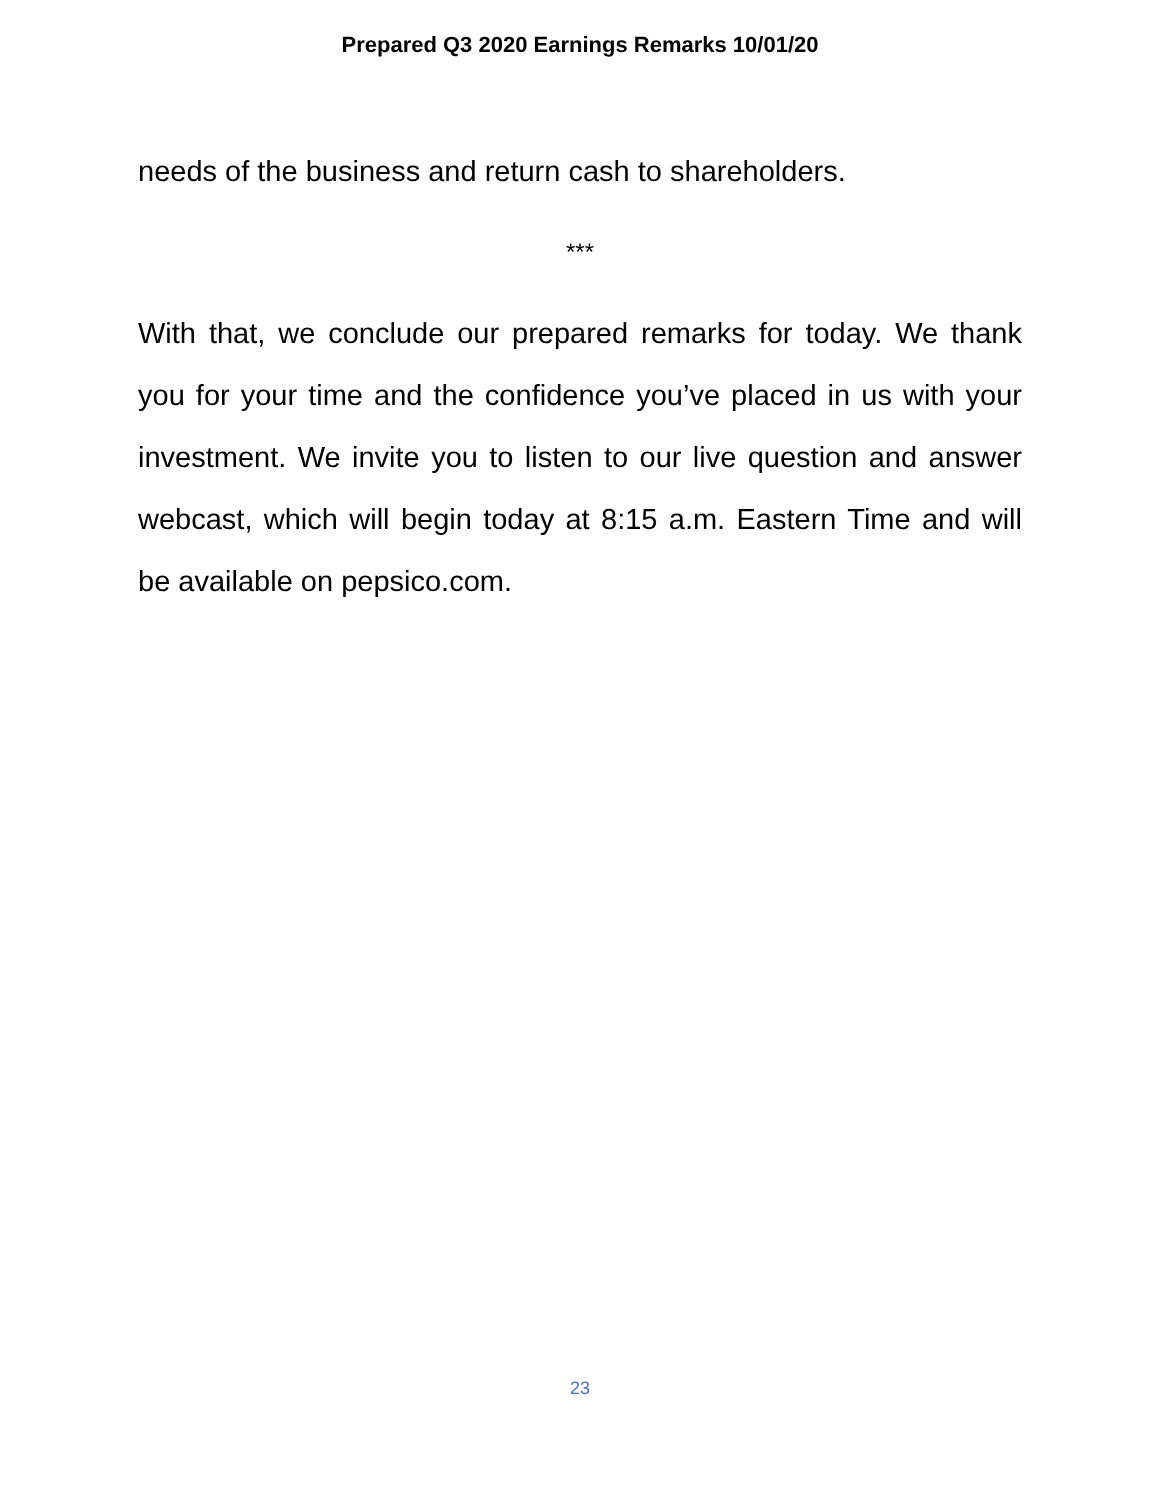Prepared Q3 2020 Earnings Remarks 10/01/20
needs of the business and return cash to shareholders.
***
With that, we conclude our prepared remarks for today. We thank you for your time and the confidence you’ve placed in us with your investment. We invite you to listen to our live question and answer webcast, which will begin today at 8:15 a.m. Eastern Time and will be available on pepsico.com.
23